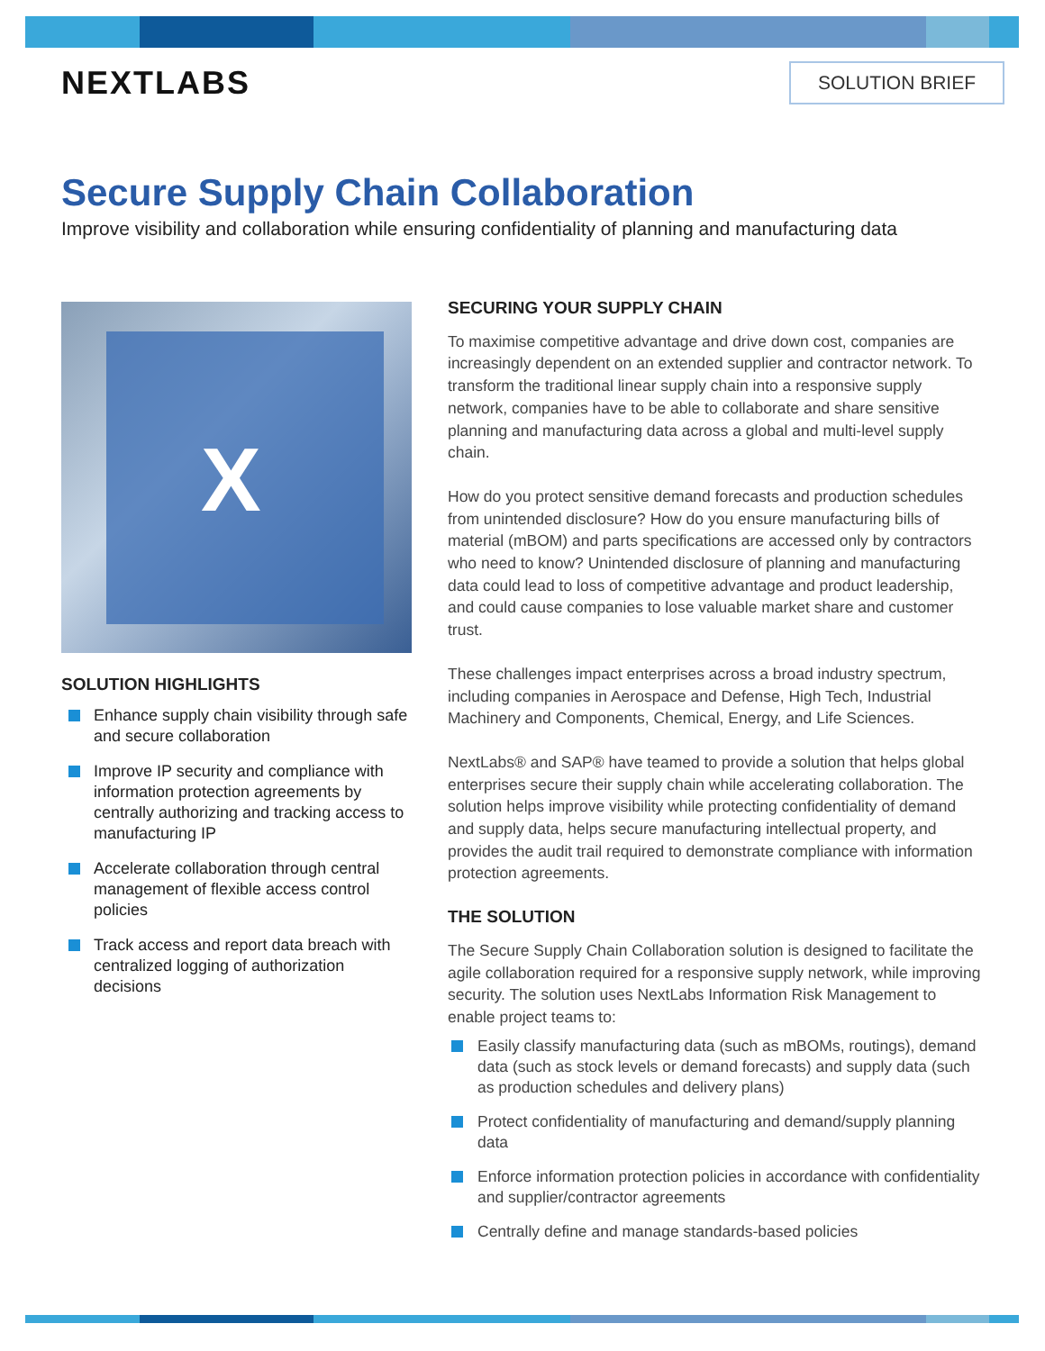NEXTLABS
SOLUTION BRIEF
Secure Supply Chain Collaboration
Improve visibility and collaboration while ensuring confidentiality of planning and manufacturing data
X
SOLUTION HIGHLIGHTS
Enhance supply chain visibility through safe and secure collaboration
Improve IP security and compliance with information protection agreements by centrally authorizing and tracking access to manufacturing IP
Accelerate collaboration through central management of flexible access control policies
Track access and report data breach with centralized logging of authorization decisions
SECURING YOUR SUPPLY CHAIN
To maximise competitive advantage and drive down cost, companies are increasingly dependent on an extended supplier and contractor network. To transform the traditional linear supply chain into a responsive supply network, companies have to be able to collaborate and share sensitive planning and manufacturing data across a global and multi-level supply chain.
How do you protect sensitive demand forecasts and production schedules from unintended disclosure? How do you ensure manufacturing bills of material (mBOM) and parts specifications are accessed only by contractors who need to know? Unintended disclosure of planning and manufacturing data could lead to loss of competitive advantage and product leadership, and could cause companies to lose valuable market share and customer trust.
These challenges impact enterprises across a broad industry spectrum, including companies in Aerospace and Defense, High Tech, Industrial Machinery and Components, Chemical, Energy, and Life Sciences.
NextLabs® and SAP® have teamed to provide a solution that helps global enterprises secure their supply chain while accelerating collaboration. The solution helps improve visibility while protecting confidentiality of demand and supply data, helps secure manufacturing intellectual property, and provides the audit trail required to demonstrate compliance with information protection agreements.
THE SOLUTION
The Secure Supply Chain Collaboration solution is designed to facilitate the agile collaboration required for a responsive supply network, while improving security. The solution uses NextLabs Information Risk Management to enable project teams to:
Easily classify manufacturing data (such as mBOMs, routings), demand data (such as stock levels or demand forecasts) and supply data (such as production schedules and delivery plans)
Protect confidentiality of manufacturing and demand/supply planning data
Enforce information protection policies in accordance with confidentiality and supplier/contractor agreements
Centrally define and manage standards-based policies